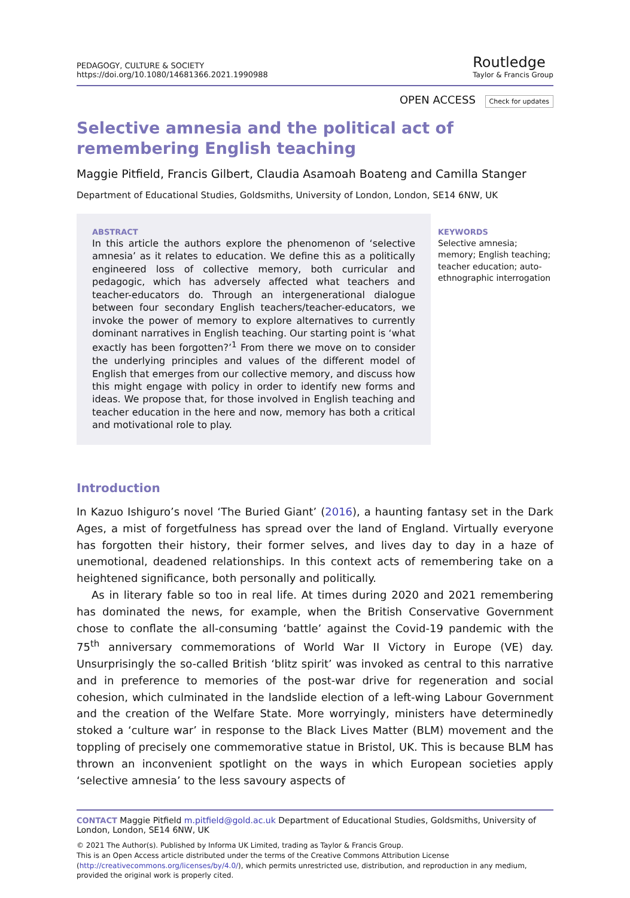PEDAGOGY, CULTURE & SOCIETY
https://doi.org/10.1080/14681366.2021.1990988
Routledge
Taylor & Francis Group
OPEN ACCESS Check for updates
Selective amnesia and the political act of remembering English teaching
Maggie Pitfield, Francis Gilbert, Claudia Asamoah Boateng and Camilla Stanger
Department of Educational Studies, Goldsmiths, University of London, London, SE14 6NW, UK
ABSTRACT
In this article the authors explore the phenomenon of ‘selective amnesia’ as it relates to education. We define this as a politically engineered loss of collective memory, both curricular and pedagogic, which has adversely affected what teachers and teacher-educators do. Through an intergenerational dialogue between four secondary English teachers/teacher-educators, we invoke the power of memory to explore alternatives to currently dominant narratives in English teaching. Our starting point is ‘what exactly has been forgotten?’<sup>1</sup> From there we move on to consider the underlying principles and values of the different model of English that emerges from our collective memory, and discuss how this might engage with policy in order to identify new forms and ideas. We propose that, for those involved in English teaching and teacher education in the here and now, memory has both a critical and motivational role to play.
KEYWORDS
Selective amnesia; memory; English teaching; teacher education; auto-ethnographic interrogation
Introduction
In Kazuo Ishiguro’s novel ‘The Buried Giant’ (2016), a haunting fantasy set in the Dark Ages, a mist of forgetfulness has spread over the land of England. Virtually everyone has forgotten their history, their former selves, and lives day to day in a haze of unemotional, deadened relationships. In this context acts of remembering take on a heightened significance, both personally and politically.
As in literary fable so too in real life. At times during 2020 and 2021 remembering has dominated the news, for example, when the British Conservative Government chose to conflate the all-consuming ‘battle’ against the Covid-19 pandemic with the 75<sup>th</sup> anniversary commemorations of World War II Victory in Europe (VE) day. Unsurprisingly the so-called British ‘blitz spirit’ was invoked as central to this narrative and in preference to memories of the post-war drive for regeneration and social cohesion, which culminated in the landslide election of a left-wing Labour Government and the creation of the Welfare State. More worryingly, ministers have determinedly stoked a ‘culture war’ in response to the Black Lives Matter (BLM) movement and the toppling of precisely one commemorative statue in Bristol, UK. This is because BLM has thrown an inconvenient spotlight on the ways in which European societies apply ‘selective amnesia’ to the less savoury aspects of
CONTACT Maggie Pitfield m.pitfield@gold.ac.uk Department of Educational Studies, Goldsmiths, University of London, London, SE14 6NW, UK
© 2021 The Author(s). Published by Informa UK Limited, trading as Taylor & Francis Group.
This is an Open Access article distributed under the terms of the Creative Commons Attribution License (http://creativecommons.org/licenses/by/4.0/), which permits unrestricted use, distribution, and reproduction in any medium, provided the original work is properly cited.